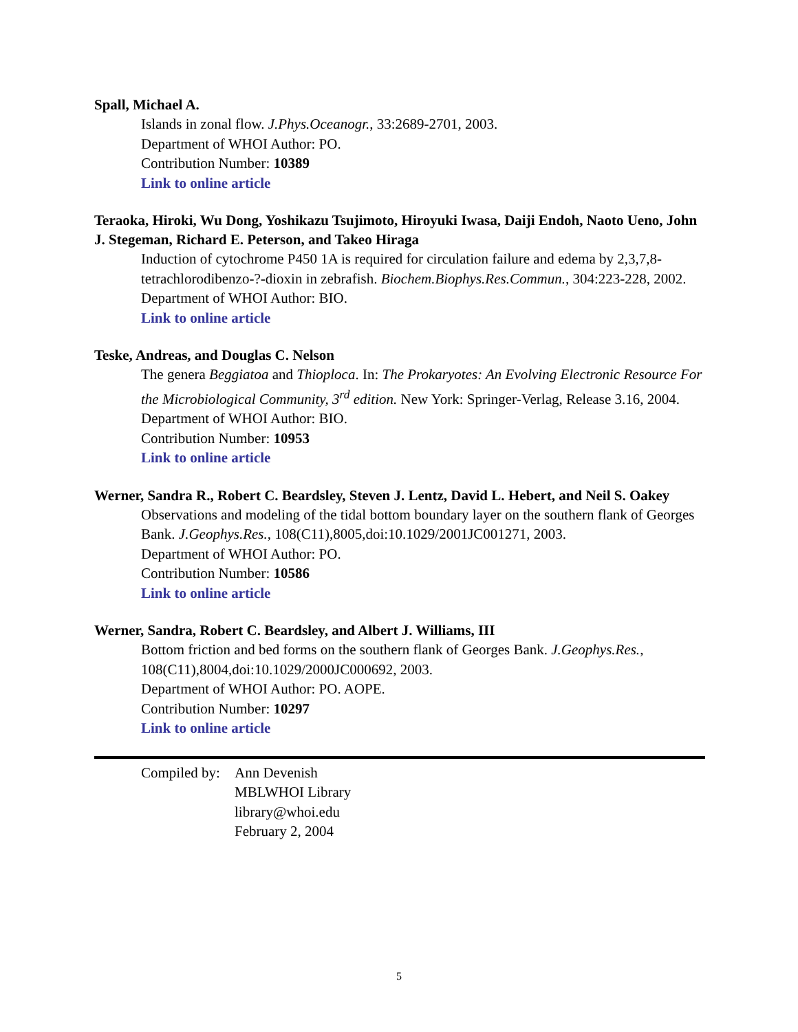Spall, Michael A.
Islands in zonal flow. J.Phys.Oceanogr., 33:2689-2701, 2003.
Department of WHOI Author: PO.
Contribution Number: 10389
Link to online article
Teraoka, Hiroki, Wu Dong, Yoshikazu Tsujimoto, Hiroyuki Iwasa, Daiji Endoh, Naoto Ueno, John J. Stegeman, Richard E. Peterson, and Takeo Hiraga
Induction of cytochrome P450 1A is required for circulation failure and edema by 2,3,7,8-tetrachlorodibenzo-?-dioxin in zebrafish. Biochem.Biophys.Res.Commun., 304:223-228, 2002.
Department of WHOI Author: BIO.
Link to online article
Teske, Andreas, and Douglas C. Nelson
The genera Beggiatoa and Thioploca. In: The Prokaryotes: An Evolving Electronic Resource For the Microbiological Community, 3<sup>rd</sup> edition. New York: Springer-Verlag, Release 3.16, 2004.
Department of WHOI Author: BIO.
Contribution Number: 10953
Link to online article
Werner, Sandra R., Robert C. Beardsley, Steven J. Lentz, David L. Hebert, and Neil S. Oakey
Observations and modeling of the tidal bottom boundary layer on the southern flank of Georges Bank. J.Geophys.Res., 108(C11),8005,doi:10.1029/2001JC001271, 2003.
Department of WHOI Author: PO.
Contribution Number: 10586
Link to online article
Werner, Sandra, Robert C. Beardsley, and Albert J. Williams, III
Bottom friction and bed forms on the southern flank of Georges Bank. J.Geophys.Res., 108(C11),8004,doi:10.1029/2000JC000692, 2003.
Department of WHOI Author: PO. AOPE.
Contribution Number: 10297
Link to online article
Compiled by:
Ann Devenish
MBLWHOI Library
library@whoi.edu
February 2, 2004
5